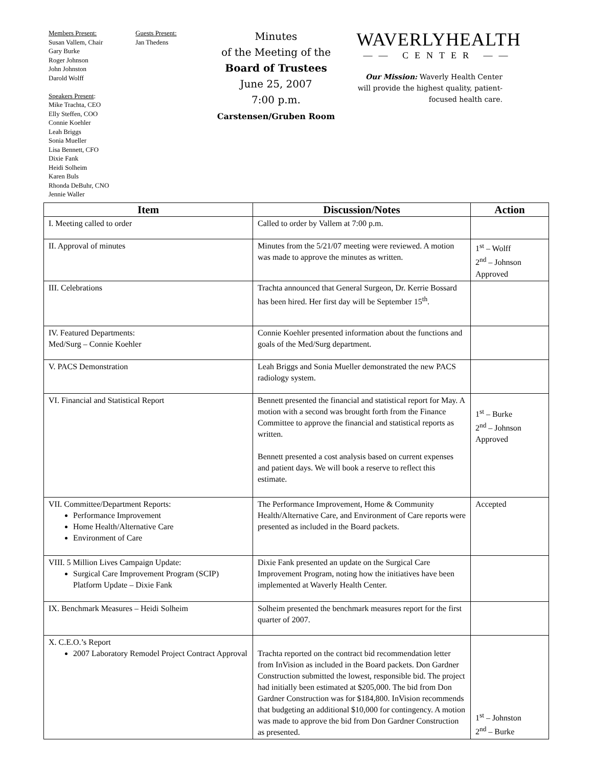Members Present:
Susan Vallem, Chair
Gary Burke
Roger Johnson
John Johnston
Darold Wolff
Speakers Present:
Mike Trachta, CEO
Elly Steffen, COO
Connie Koehler
Leah Briggs
Sonia Mueller
Lisa Bennett, CFO
Dixie Fank
Heidi Solheim
Karen Buls
Rhonda DeBuhr, CNO
Jennie Waller
Guests Present:
Jan Thedens
Minutes
of the Meeting of the
Board of Trustees
June 25, 2007
7:00 p.m.
Carstensen/Gruben Room
WAVERLYHEALTH
—— CENTER ——
Our Mission: Waverly Health Center will provide the highest quality, patient-focused health care.
| Item | Discussion/Notes | Action |
| --- | --- | --- |
| I. Meeting called to order | Called to order by Vallem at 7:00 p.m. | |
| II. Approval of minutes | Minutes from the 5/21/07 meeting were reviewed. A motion was made to approve the minutes as written. | 1<sup>st</sup> – Wolff 2<sup>nd</sup> – Johnson Approved |
| III. Celebrations | Trachta announced that General Surgeon, Dr. Kerrie Bossard has been hired. Her first day will be September 15<sup>th</sup>. | |
| IV. Featured Departments: Med/Surg – Connie Koehler | Connie Koehler presented information about the functions and goals of the Med/Surg department. | |
| V. PACS Demonstration | Leah Briggs and Sonia Mueller demonstrated the new PACS radiology system. | |
| VI. Financial and Statistical Report | Bennett presented the financial and statistical report for May. A motion with a second was brought forth from the Finance Committee to approve the financial and statistical reports as written. Bennett presented a cost analysis based on current expenses and patient days. We will book a reserve to reflect this estimate. | 1<sup>st</sup> – Burke 2<sup>nd</sup> – Johnson Approved |
| VII. Committee/Department Reports: Performance Improvement Home Health/Alternative Care Environment of Care | The Performance Improvement, Home & Community Health/Alternative Care, and Environment of Care reports were presented as included in the Board packets. | Accepted |
| VIII. 5 Million Lives Campaign Update: Surgical Care Improvement Program (SCIP) Platform Update – Dixie Fank | Dixie Fank presented an update on the Surgical Care Improvement Program, noting how the initiatives have been implemented at Waverly Health Center. | |
| IX. Benchmark Measures – Heidi Solheim | Solheim presented the benchmark measures report for the first quarter of 2007. | |
| X. C.E.O.’s Report 2007 Laboratory Remodel Project Contract Approval | Trachta reported on the contract bid recommendation letter from InVision as included in the Board packets. Don Gardner Construction submitted the lowest, responsible bid. The project had initially been estimated at $205,000. The bid from Don Gardner Construction was for $184,800. InVision recommends that budgeting an additional $10,000 for contingency. A motion was made to approve the bid from Don Gardner Construction as presented. | 1<sup>st</sup> – Johnston 2<sup>nd</sup> – Burke |